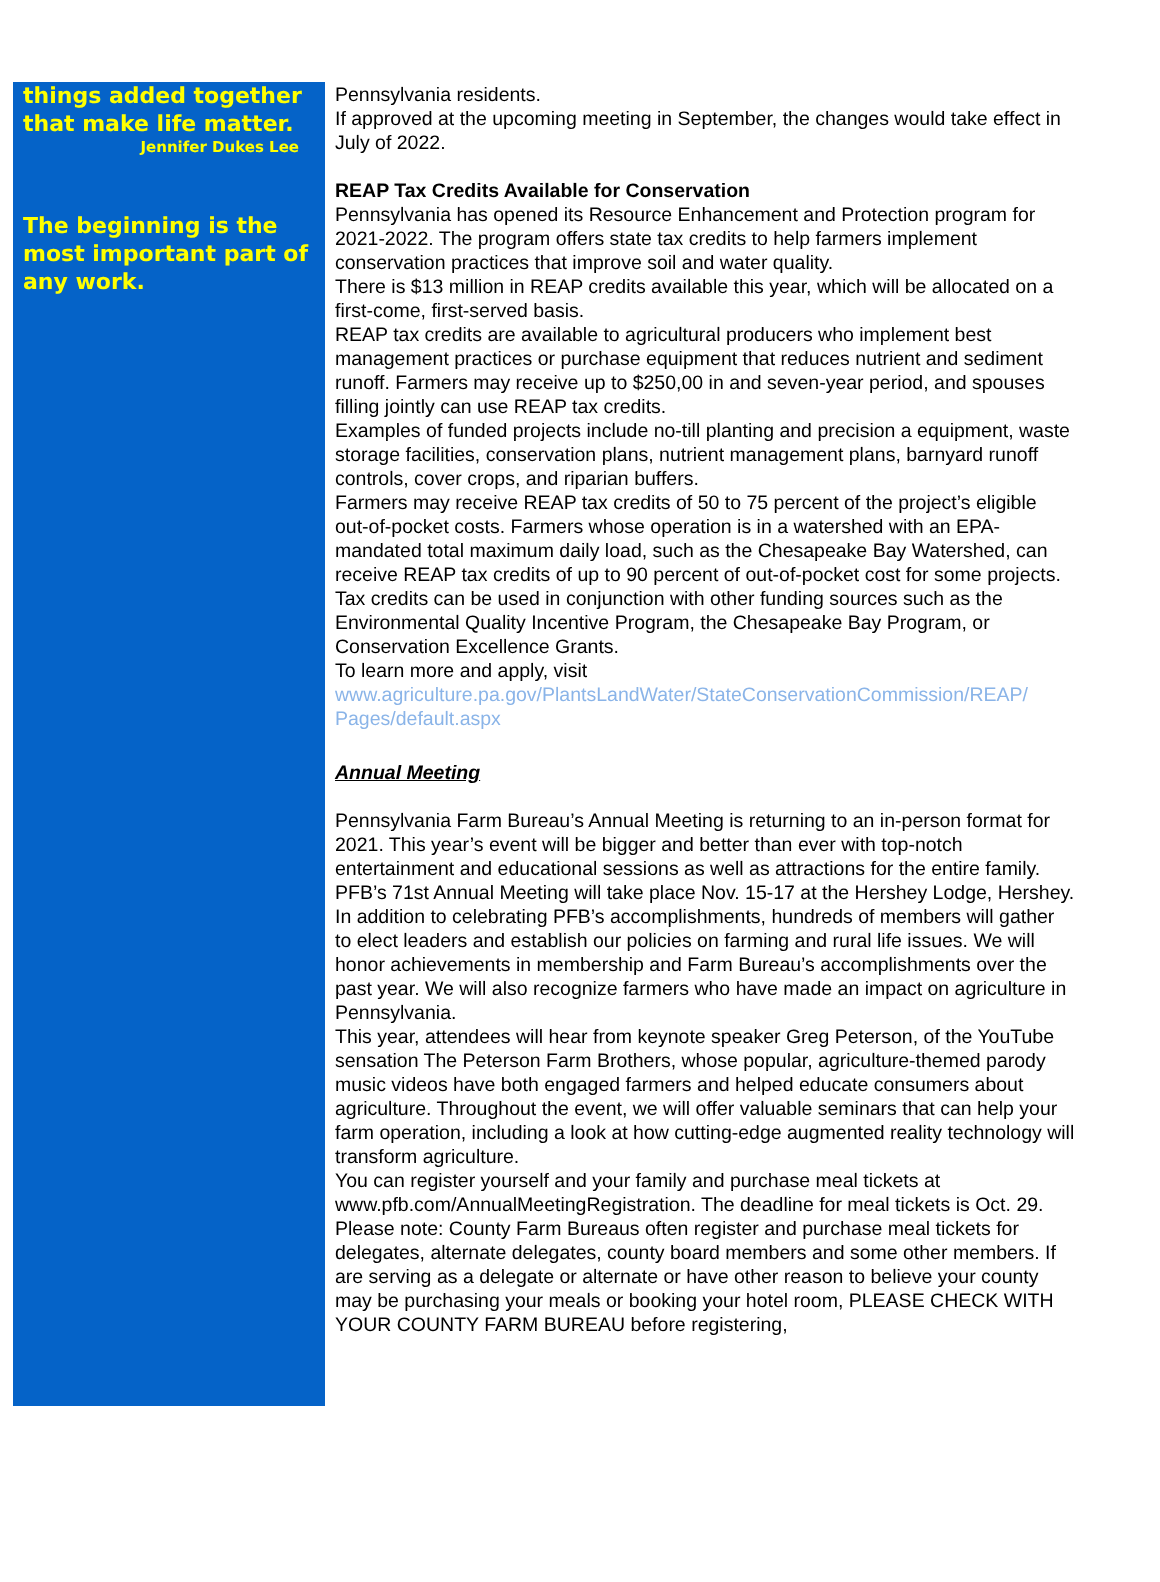things added together that make life matter.
Jennifer Dukes Lee
The beginning is the most important part of any work.
Pennsylvania residents.
If approved at the upcoming meeting in September, the changes would take effect in July of 2022.
REAP Tax Credits Available for Conservation
Pennsylvania has opened its Resource Enhancement and Protection program for 2021-2022. The program offers state tax credits to help farmers implement conservation practices that improve soil and water quality.
There is $13 million in REAP credits available this year, which will be allocated on a first-come, first-served basis.
REAP tax credits are available to agricultural producers who implement best management practices or purchase equipment that reduces nutrient and sediment runoff. Farmers may receive up to $250,00 in and seven-year period, and spouses filling jointly can use REAP tax credits.
Examples of funded projects include no-till planting and precision a equipment, waste storage facilities, conservation plans, nutrient management plans, barnyard runoff controls, cover crops, and riparian buffers.
Farmers may receive REAP tax credits of 50 to 75 percent of the project’s eligible out-of-pocket costs. Farmers whose operation is in a watershed with an EPA-mandated total maximum daily load, such as the Chesapeake Bay Watershed, can receive REAP tax credits of up to 90 percent of out-of-pocket cost for some projects.
Tax credits can be used in conjunction with other funding sources such as the Environmental Quality Incentive Program, the Chesapeake Bay Program, or Conservation Excellence Grants.
To learn more and apply, visit
www.agriculture.pa.gov/PlantsLandWater/StateConservationCommission/REAP/ Pages/default.aspx
Annual Meeting
Pennsylvania Farm Bureau’s Annual Meeting is returning to an in-person format for 2021. This year’s event will be bigger and better than ever with top-notch entertainment and educational sessions as well as attractions for the entire family.
PFB’s 71st Annual Meeting will take place Nov. 15-17 at the Hershey Lodge, Hershey. In addition to celebrating PFB’s accomplishments, hundreds of members will gather to elect leaders and establish our policies on farming and rural life issues. We will honor achievements in membership and Farm Bureau’s accomplishments over the past year. We will also recognize farmers who have made an impact on agriculture in Pennsylvania.
This year, attendees will hear from keynote speaker Greg Peterson, of the YouTube sensation The Peterson Farm Brothers, whose popular, agriculture-themed parody music videos have both engaged farmers and helped educate consumers about agriculture. Throughout the event, we will offer valuable seminars that can help your farm operation, including a look at how cutting-edge augmented reality technology will transform agriculture.
You can register yourself and your family and purchase meal tickets at www.pfb.com/AnnualMeetingRegistration. The deadline for meal tickets is Oct. 29.
Please note: County Farm Bureaus often register and purchase meal tickets for delegates, alternate delegates, county board members and some other members. If are serving as a delegate or alternate or have other reason to believe your county may be purchasing your meals or booking your hotel room, PLEASE CHECK WITH YOUR COUNTY FARM BUREAU before registering,